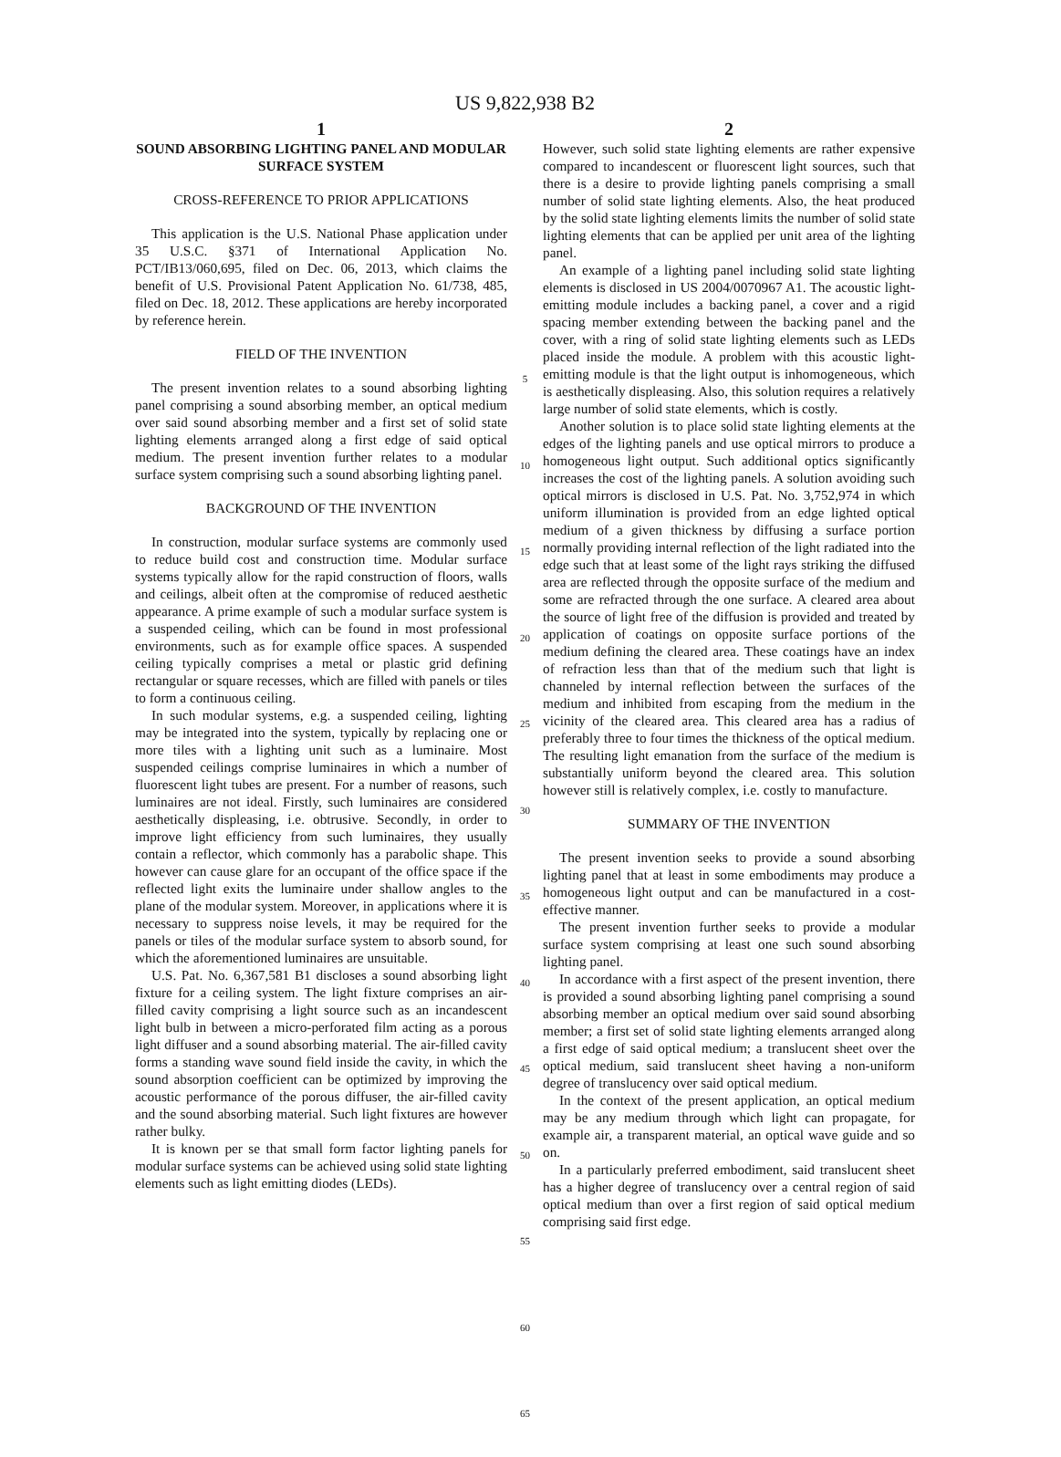US 9,822,938 B2
1
SOUND ABSORBING LIGHTING PANEL AND MODULAR SURFACE SYSTEM
CROSS-REFERENCE TO PRIOR APPLICATIONS
This application is the U.S. National Phase application under 35 U.S.C. §371 of International Application No. PCT/IB13/060,695, filed on Dec. 06, 2013, which claims the benefit of U.S. Provisional Patent Application No. 61/738, 485, filed on Dec. 18, 2012. These applications are hereby incorporated by reference herein.
FIELD OF THE INVENTION
The present invention relates to a sound absorbing lighting panel comprising a sound absorbing member, an optical medium over said sound absorbing member and a first set of solid state lighting elements arranged along a first edge of said optical medium. The present invention further relates to a modular surface system comprising such a sound absorbing lighting panel.
BACKGROUND OF THE INVENTION
In construction, modular surface systems are commonly used to reduce build cost and construction time. Modular surface systems typically allow for the rapid construction of floors, walls and ceilings, albeit often at the compromise of reduced aesthetic appearance. A prime example of such a modular surface system is a suspended ceiling, which can be found in most professional environments, such as for example office spaces. A suspended ceiling typically comprises a metal or plastic grid defining rectangular or square recesses, which are filled with panels or tiles to form a continuous ceiling.
In such modular systems, e.g. a suspended ceiling, lighting may be integrated into the system, typically by replacing one or more tiles with a lighting unit such as a luminaire. Most suspended ceilings comprise luminaires in which a number of fluorescent light tubes are present. For a number of reasons, such luminaires are not ideal. Firstly, such luminaires are considered aesthetically displeasing, i.e. obtrusive. Secondly, in order to improve light efficiency from such luminaires, they usually contain a reflector, which commonly has a parabolic shape. This however can cause glare for an occupant of the office space if the reflected light exits the luminaire under shallow angles to the plane of the modular system. Moreover, in applications where it is necessary to suppress noise levels, it may be required for the panels or tiles of the modular surface system to absorb sound, for which the aforementioned luminaires are unsuitable.
U.S. Pat. No. 6,367,581 B1 discloses a sound absorbing light fixture for a ceiling system. The light fixture comprises an air-filled cavity comprising a light source such as an incandescent light bulb in between a micro-perforated film acting as a porous light diffuser and a sound absorbing material. The air-filled cavity forms a standing wave sound field inside the cavity, in which the sound absorption coefficient can be optimized by improving the acoustic performance of the porous diffuser, the air-filled cavity and the sound absorbing material. Such light fixtures are however rather bulky.
It is known per se that small form factor lighting panels for modular surface systems can be achieved using solid state lighting elements such as light emitting diodes (LEDs).
5
10
15
20
25
30
35
40
45
50
55
60
65
2
However, such solid state lighting elements are rather expensive compared to incandescent or fluorescent light sources, such that there is a desire to provide lighting panels comprising a small number of solid state lighting elements. Also, the heat produced by the solid state lighting elements limits the number of solid state lighting elements that can be applied per unit area of the lighting panel.
An example of a lighting panel including solid state lighting elements is disclosed in US 2004/0070967 A1. The acoustic light-emitting module includes a backing panel, a cover and a rigid spacing member extending between the backing panel and the cover, with a ring of solid state lighting elements such as LEDs placed inside the module. A problem with this acoustic light-emitting module is that the light output is inhomogeneous, which is aesthetically displeasing. Also, this solution requires a relatively large number of solid state elements, which is costly.
Another solution is to place solid state lighting elements at the edges of the lighting panels and use optical mirrors to produce a homogeneous light output. Such additional optics significantly increases the cost of the lighting panels. A solution avoiding such optical mirrors is disclosed in U.S. Pat. No. 3,752,974 in which uniform illumination is provided from an edge lighted optical medium of a given thickness by diffusing a surface portion normally providing internal reflection of the light radiated into the edge such that at least some of the light rays striking the diffused area are reflected through the opposite surface of the medium and some are refracted through the one surface. A cleared area about the source of light free of the diffusion is provided and treated by application of coatings on opposite surface portions of the medium defining the cleared area. These coatings have an index of refraction less than that of the medium such that light is channeled by internal reflection between the surfaces of the medium and inhibited from escaping from the medium in the vicinity of the cleared area. This cleared area has a radius of preferably three to four times the thickness of the optical medium. The resulting light emanation from the surface of the medium is substantially uniform beyond the cleared area. This solution however still is relatively complex, i.e. costly to manufacture.
SUMMARY OF THE INVENTION
The present invention seeks to provide a sound absorbing lighting panel that at least in some embodiments may produce a homogeneous light output and can be manufactured in a cost-effective manner.
The present invention further seeks to provide a modular surface system comprising at least one such sound absorbing lighting panel.
In accordance with a first aspect of the present invention, there is provided a sound absorbing lighting panel comprising a sound absorbing member an optical medium over said sound absorbing member; a first set of solid state lighting elements arranged along a first edge of said optical medium; a translucent sheet over the optical medium, said translucent sheet having a non-uniform degree of translucency over said optical medium.
In the context of the present application, an optical medium may be any medium through which light can propagate, for example air, a transparent material, an optical wave guide and so on.
In a particularly preferred embodiment, said translucent sheet has a higher degree of translucency over a central region of said optical medium than over a first region of said optical medium comprising said first edge.